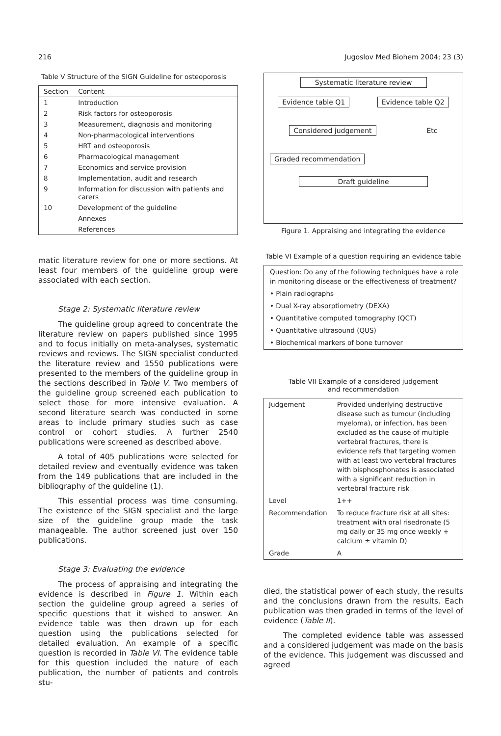216 Jugoslov Med Biohem 2004; 23 (3)
Table V Structure of the SIGN Guideline for osteoporosis
| Section | Content |
| --- | --- |
| 1 | Introduction |
| 2 | Risk factors for osteoporosis |
| 3 | Measurement, diagnosis and monitoring |
| 4 | Non-pharmacological interventions |
| 5 | HRT and osteoporosis |
| 6 | Pharmacological management |
| 7 | Economics and service provision |
| 8 | Implementation, audit and research |
| 9 | Information for discussion with patients and carers |
| 10 | Development of the guideline |
| | Annexes |
| | References |
matic literature review for one or more sections. At least four members of the guideline group were associated with each section.
Stage 2: Systematic literature review
The guideline group agreed to concentrate the literature review on papers published since 1995 and to focus initially on meta-analyses, systematic reviews and reviews. The SIGN specialist conducted the literature review and 1550 publications were presented to the members of the guideline group in the sections described in Table V. Two members of the guideline group screened each publication to select those for more intensive evaluation. A second literature search was conducted in some areas to include primary studies such as case control or cohort studies. A further 2540 publications were screened as described above.
A total of 405 publications were selected for detailed review and eventually evidence was taken from the 149 publications that are included in the bibliography of the guideline (1).
This essential process was time consuming. The existence of the SIGN specialist and the large size of the guideline group made the task manageable. The author screened just over 150 publications.
Stage 3: Evaluating the evidence
The process of appraising and integrating the evidence is described in Figure 1. Within each section the guideline group agreed a series of specific questions that it wished to answer. An evidence table was then drawn up for each question using the publications selected for detailed evaluation. An example of a specific question is recorded in Table VI. The evidence table for this question included the nature of each publication, the number of patients and controls stu-
Systematic literature review
Evidence table Q1 Evidence table Q2
Considered judgement Etc
Graded recommendation
Draft guideline
Figure 1. Appraising and integrating the evidence
Table VI Example of a question requiring an evidence table
Question: Do any of the following techniques have a role in monitoring disease or the effectiveness of treatment?
• Plain radiographs
• Dual X-ray absorptiometry (DEXA)
• Quantitative computed tomography (QCT)
• Quantitative ultrasound (QUS)
• Biochemical markers of bone turnover
Table VII Example of a considered judgement
and recommendation
| Judgement | Provided underlying destructive disease such as tumour (including myeloma), or infection, has been excluded as the cause of multiple vertebral fractures, there is evidence refs that targeting women with at least two vertebral fractures with bisphosphonates is associated with a significant reduction in vertebral fracture risk |
| Level | 1++ |
| Recommendation | To reduce fracture risk at all sites: treatment with oral risedronate (5 mg daily or 35 mg once weekly + calcium ± vitamin D) |
| Grade | A |
died, the statistical power of each study, the results and the conclusions drawn from the results. Each publication was then graded in terms of the level of evidence (Table II).
The completed evidence table was assessed and a considered judgement was made on the basis of the evidence. This judgement was discussed and agreed